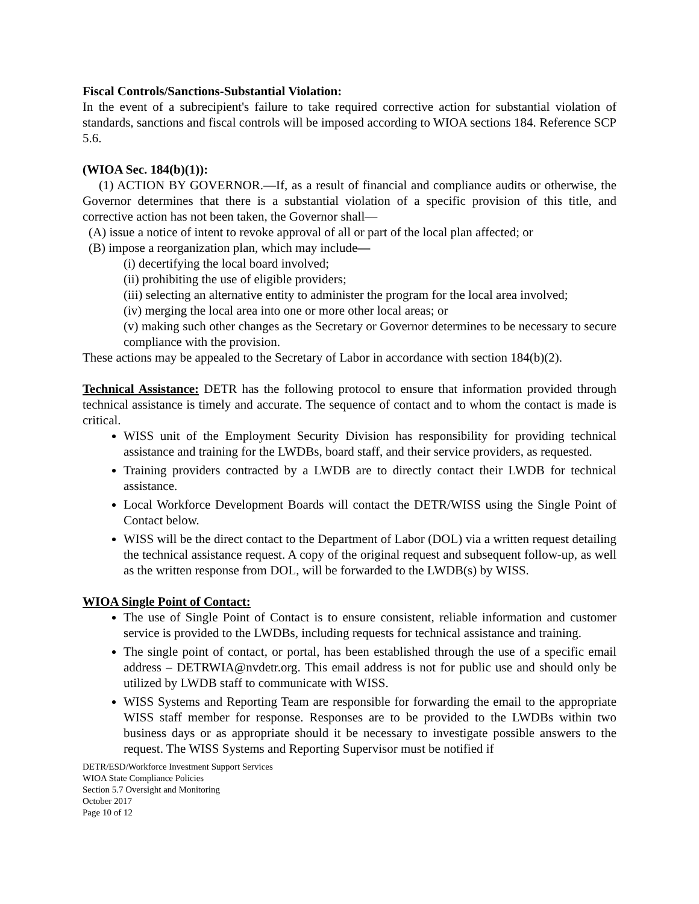Fiscal Controls/Sanctions-Substantial Violation:
In the event of a subrecipient's failure to take required corrective action for substantial violation of standards, sanctions and fiscal controls will be imposed according to WIOA sections 184. Reference SCP 5.6.
(WIOA Sec. 184(b)(1)):
(1) ACTION BY GOVERNOR.—If, as a result of financial and compliance audits or otherwise, the Governor determines that there is a substantial violation of a specific provision of this title, and corrective action has not been taken, the Governor shall—
(A) issue a notice of intent to revoke approval of all or part of the local plan affected; or
(B) impose a reorganization plan, which may include—
(i) decertifying the local board involved;
(ii) prohibiting the use of eligible providers;
(iii) selecting an alternative entity to administer the program for the local area involved;
(iv) merging the local area into one or more other local areas; or
(v) making such other changes as the Secretary or Governor determines to be necessary to secure compliance with the provision.
These actions may be appealed to the Secretary of Labor in accordance with section 184(b)(2).
Technical Assistance: DETR has the following protocol to ensure that information provided through technical assistance is timely and accurate. The sequence of contact and to whom the contact is made is critical.
WISS unit of the Employment Security Division has responsibility for providing technical assistance and training for the LWDBs, board staff, and their service providers, as requested.
Training providers contracted by a LWDB are to directly contact their LWDB for technical assistance.
Local Workforce Development Boards will contact the DETR/WISS using the Single Point of Contact below.
WISS will be the direct contact to the Department of Labor (DOL) via a written request detailing the technical assistance request. A copy of the original request and subsequent follow-up, as well as the written response from DOL, will be forwarded to the LWDB(s) by WISS.
WIOA Single Point of Contact:
The use of Single Point of Contact is to ensure consistent, reliable information and customer service is provided to the LWDBs, including requests for technical assistance and training.
The single point of contact, or portal, has been established through the use of a specific email address – DETRWIA@nvdetr.org. This email address is not for public use and should only be utilized by LWDB staff to communicate with WISS.
WISS Systems and Reporting Team are responsible for forwarding the email to the appropriate WISS staff member for response. Responses are to be provided to the LWDBs within two business days or as appropriate should it be necessary to investigate possible answers to the request. The WISS Systems and Reporting Supervisor must be notified if
DETR/ESD/Workforce Investment Support Services
WIOA State Compliance Policies
Section 5.7 Oversight and Monitoring
October 2017
Page 10 of 12